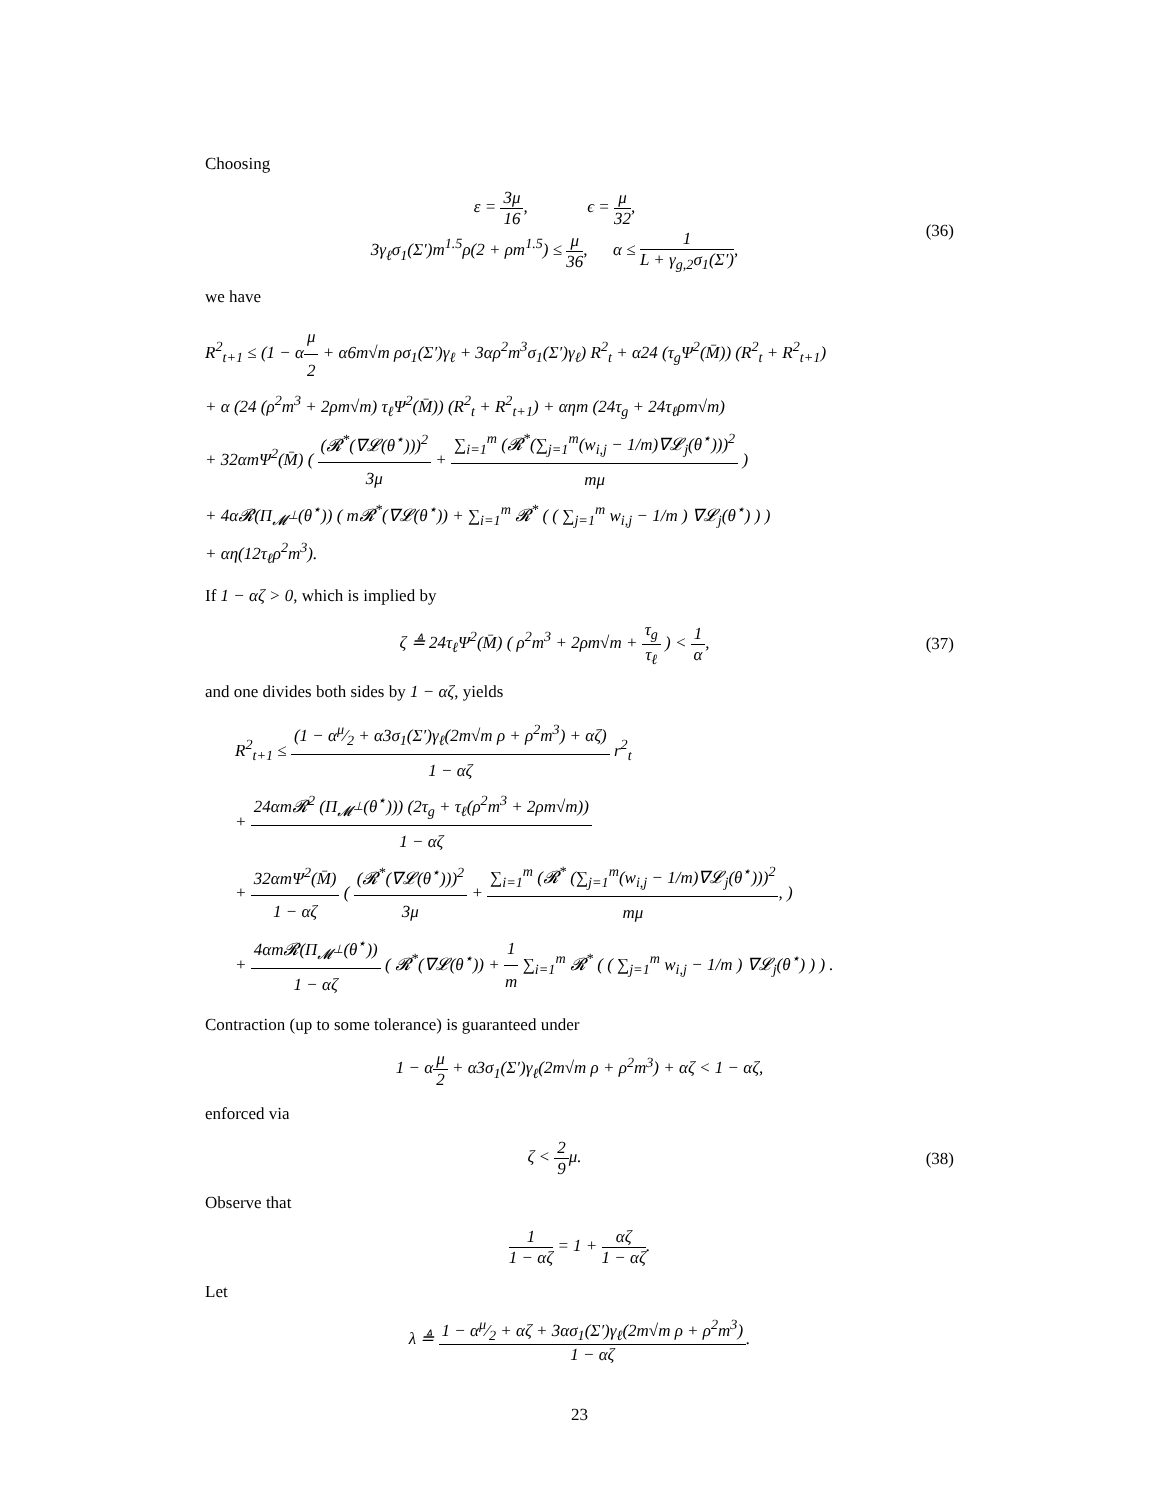Choosing
ε = 3μ 16, ϵ = μ 32,
3γ<sub>ℓ</sub>σ<sub>1</sub>(Σ′)m<sup>1.5</sup>ρ(2 + ρm<sup>1.5</sup>) ≤ μ 36, α ≤ 1 L + γ<sub>g,2</sub>σ<sub>1</sub>(Σ′),
(36)
we have
R<sup>2</sup><sub>t+1</sub> ≤ (1 − αμ 2 + α6m√m ρσ<sub>1</sub>(Σ′)γ<sub>ℓ</sub> + 3αρ<sup>2</sup>m<sup>3</sup>σ<sub>1</sub>(Σ′)γ<sub>ℓ</sub>) R<sup>2</sup><sub>t</sub> + α24 (τ<sub>g</sub>Ψ<sup>2</sup>(M̄)) (R<sup>2</sup><sub>t</sub> + R<sup>2</sup><sub>t+1</sub>)
+ α (24 (ρ<sup>2</sup>m<sup>3</sup> + 2ρm√m) τ<sub>ℓ</sub>Ψ<sup>2</sup>(M̄)) (R<sup>2</sup><sub>t</sub> + R<sup>2</sup><sub>t+1</sub>) + αηm (24τ<sub>g</sub> + 24τ<sub>ℓ</sub>ρm√m)
+ 32αmΨ<sup>2</sup>(M̄) ( (𝓡<sup>*</sup>(∇𝓛(θ<sup>⋆</sup>)))<sup>2</sup> 3μ + ∑<sub>i=1</sub><sup>m</sup> (𝓡<sup>*</sup>(∑<sub>j=1</sub><sup>m</sup>(w<sub>i,j</sub> − 1/m)∇𝓛<sub>j</sub>(θ<sup>⋆</sup>)))<sup>2</sup> mμ )
+ 4α𝓡(Π<sub>𝓜<sup>⊥</sup></sub>(θ<sup>⋆</sup>)) ( m𝓡<sup>*</sup>(∇𝓛(θ<sup>⋆</sup>)) + ∑<sub>i=1</sub><sup>m</sup> 𝓡<sup>*</sup> ( ( ∑<sub>j=1</sub><sup>m</sup> w<sub>i,j</sub> − 1/m ) ∇𝓛<sub>j</sub>(θ<sup>⋆</sup>) ) )
+ αη(12τ<sub>ℓ</sub>ρ<sup>2</sup>m<sup>3</sup>).
If 1 − αζ > 0, which is implied by
ζ ≜ 24τ<sub>ℓ</sub>Ψ<sup>2</sup>(M̄) ( ρ<sup>2</sup>m<sup>3</sup> + 2ρm√m + τ<sub>g</sub> τ<sub>ℓ</sub> ) < 1 α,
(37)
and one divides both sides by 1 − αζ, yields
R<sup>2</sup><sub>t+1</sub> ≤ (1 − αμ⁄2 + α3σ<sub>1</sub>(Σ′)γ<sub>ℓ</sub>(2m√m ρ + ρ<sup>2</sup>m<sup>3</sup>) + αζ) 1 − αζ r<sup>2</sup><sub>t</sub>
+ 24αm𝓡<sup>2</sup> (Π<sub>𝓜<sup>⊥</sup></sub>(θ<sup>⋆</sup>))) (2τ<sub>g</sub> + τ<sub>ℓ</sub>(ρ<sup>2</sup>m<sup>3</sup> + 2ρm√m)) 1 − αζ
+ 32αmΨ<sup>2</sup>(M̄) 1 − αζ ( (𝓡<sup>*</sup>(∇𝓛(θ<sup>⋆</sup>)))<sup>2</sup> 3μ + ∑<sub>i=1</sub><sup>m</sup> (𝓡<sup>*</sup> (∑<sub>j=1</sub><sup>m</sup>(w<sub>i,j</sub> − 1/m)∇𝓛<sub>j</sub>(θ<sup>⋆</sup>)))<sup>2</sup> mμ, )
+ 4αm𝓡(Π<sub>𝓜<sup>⊥</sup></sub>(θ<sup>⋆</sup>)) 1 − αζ ( 𝓡<sup>*</sup>(∇𝓛(θ<sup>⋆</sup>)) + 1 m ∑<sub>i=1</sub><sup>m</sup> 𝓡<sup>*</sup> ( ( ∑<sub>j=1</sub><sup>m</sup> w<sub>i,j</sub> − 1/m ) ∇𝓛<sub>j</sub>(θ<sup>⋆</sup>) ) ) .
Contraction (up to some tolerance) is guaranteed under
1 − αμ 2 + α3σ<sub>1</sub>(Σ′)γ<sub>ℓ</sub>(2m√m ρ + ρ<sup>2</sup>m<sup>3</sup>) + αζ < 1 − αζ,
enforced via
ζ < 2 9μ. (38)
Observe that
1 1 − αζ = 1 + αζ 1 − αζ.
Let
λ ≜ 1 − αμ⁄2 + αζ + 3ασ<sub>1</sub>(Σ′)γ<sub>ℓ</sub>(2m√m ρ + ρ<sup>2</sup>m<sup>3</sup>) 1 − αζ.
23